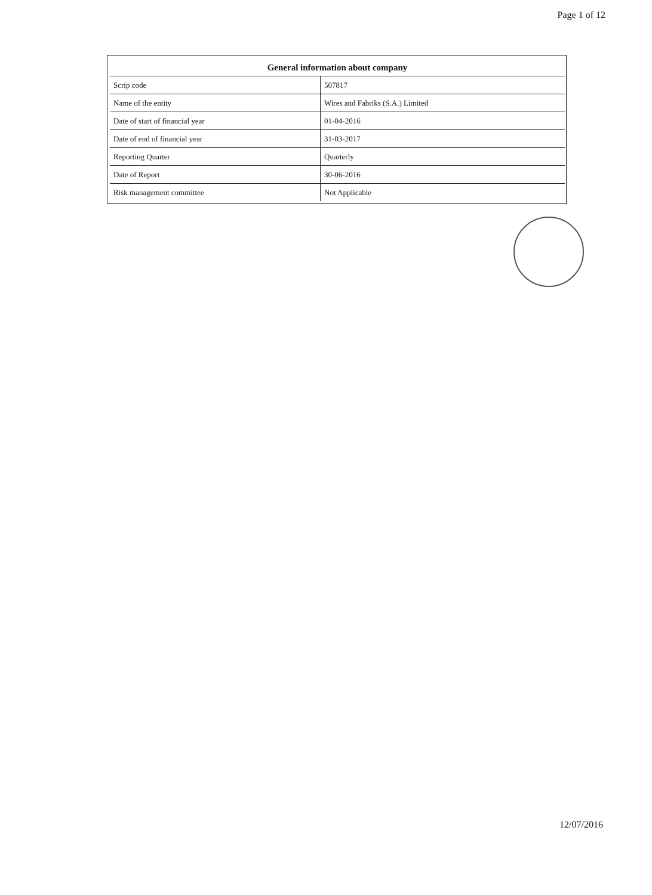Page 1 of 12
General information about company
| Scrip code | 507817 |
| Name of the entity | Wires and Fabriks (S.A.) Limited |
| Date of start of financial year | 01-04-2016 |
| Date of end of financial year | 31-03-2017 |
| Reporting Quarter | Quarterly |
| Date of Report | 30-06-2016 |
| Risk management committee | Not Applicable |
12/07/2016